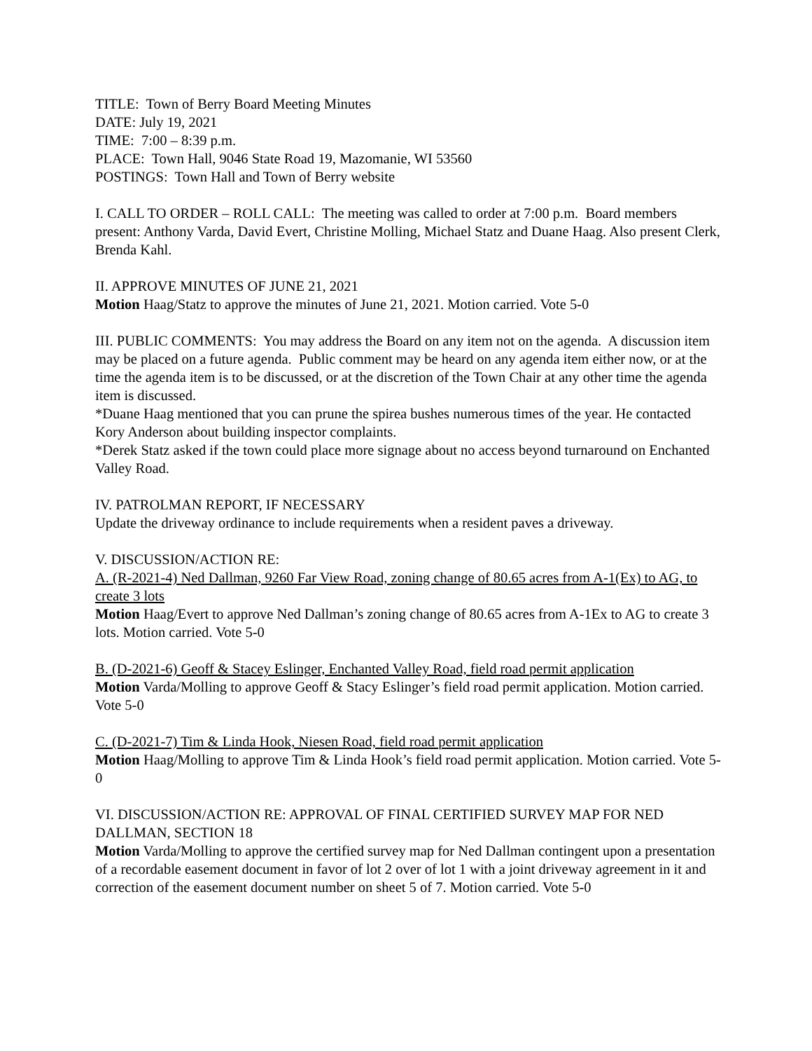TITLE: Town of Berry Board Meeting Minutes
DATE: July 19, 2021
TIME: 7:00 – 8:39 p.m.
PLACE: Town Hall, 9046 State Road 19, Mazomanie, WI 53560
POSTINGS: Town Hall and Town of Berry website
I. CALL TO ORDER – ROLL CALL: The meeting was called to order at 7:00 p.m. Board members present: Anthony Varda, David Evert, Christine Molling, Michael Statz and Duane Haag. Also present Clerk, Brenda Kahl.
II. APPROVE MINUTES OF JUNE 21, 2021
Motion Haag/Statz to approve the minutes of June 21, 2021. Motion carried. Vote 5-0
III. PUBLIC COMMENTS: You may address the Board on any item not on the agenda. A discussion item may be placed on a future agenda. Public comment may be heard on any agenda item either now, or at the time the agenda item is to be discussed, or at the discretion of the Town Chair at any other time the agenda item is discussed.
*Duane Haag mentioned that you can prune the spirea bushes numerous times of the year. He contacted Kory Anderson about building inspector complaints.
*Derek Statz asked if the town could place more signage about no access beyond turnaround on Enchanted Valley Road.
IV. PATROLMAN REPORT, IF NECESSARY
Update the driveway ordinance to include requirements when a resident paves a driveway.
V. DISCUSSION/ACTION RE:
A. (R-2021-4) Ned Dallman, 9260 Far View Road, zoning change of 80.65 acres from A-1(Ex) to AG, to create 3 lots
Motion Haag/Evert to approve Ned Dallman’s zoning change of 80.65 acres from A-1Ex to AG to create 3 lots. Motion carried. Vote 5-0
B. (D-2021-6) Geoff & Stacey Eslinger, Enchanted Valley Road, field road permit application
Motion Varda/Molling to approve Geoff & Stacy Eslinger’s field road permit application. Motion carried. Vote 5-0
C. (D-2021-7) Tim & Linda Hook, Niesen Road, field road permit application
Motion Haag/Molling to approve Tim & Linda Hook’s field road permit application. Motion carried. Vote 5-0
VI. DISCUSSION/ACTION RE: APPROVAL OF FINAL CERTIFIED SURVEY MAP FOR NED DALLMAN, SECTION 18
Motion Varda/Molling to approve the certified survey map for Ned Dallman contingent upon a presentation of a recordable easement document in favor of lot 2 over of lot 1 with a joint driveway agreement in it and correction of the easement document number on sheet 5 of 7. Motion carried. Vote 5-0